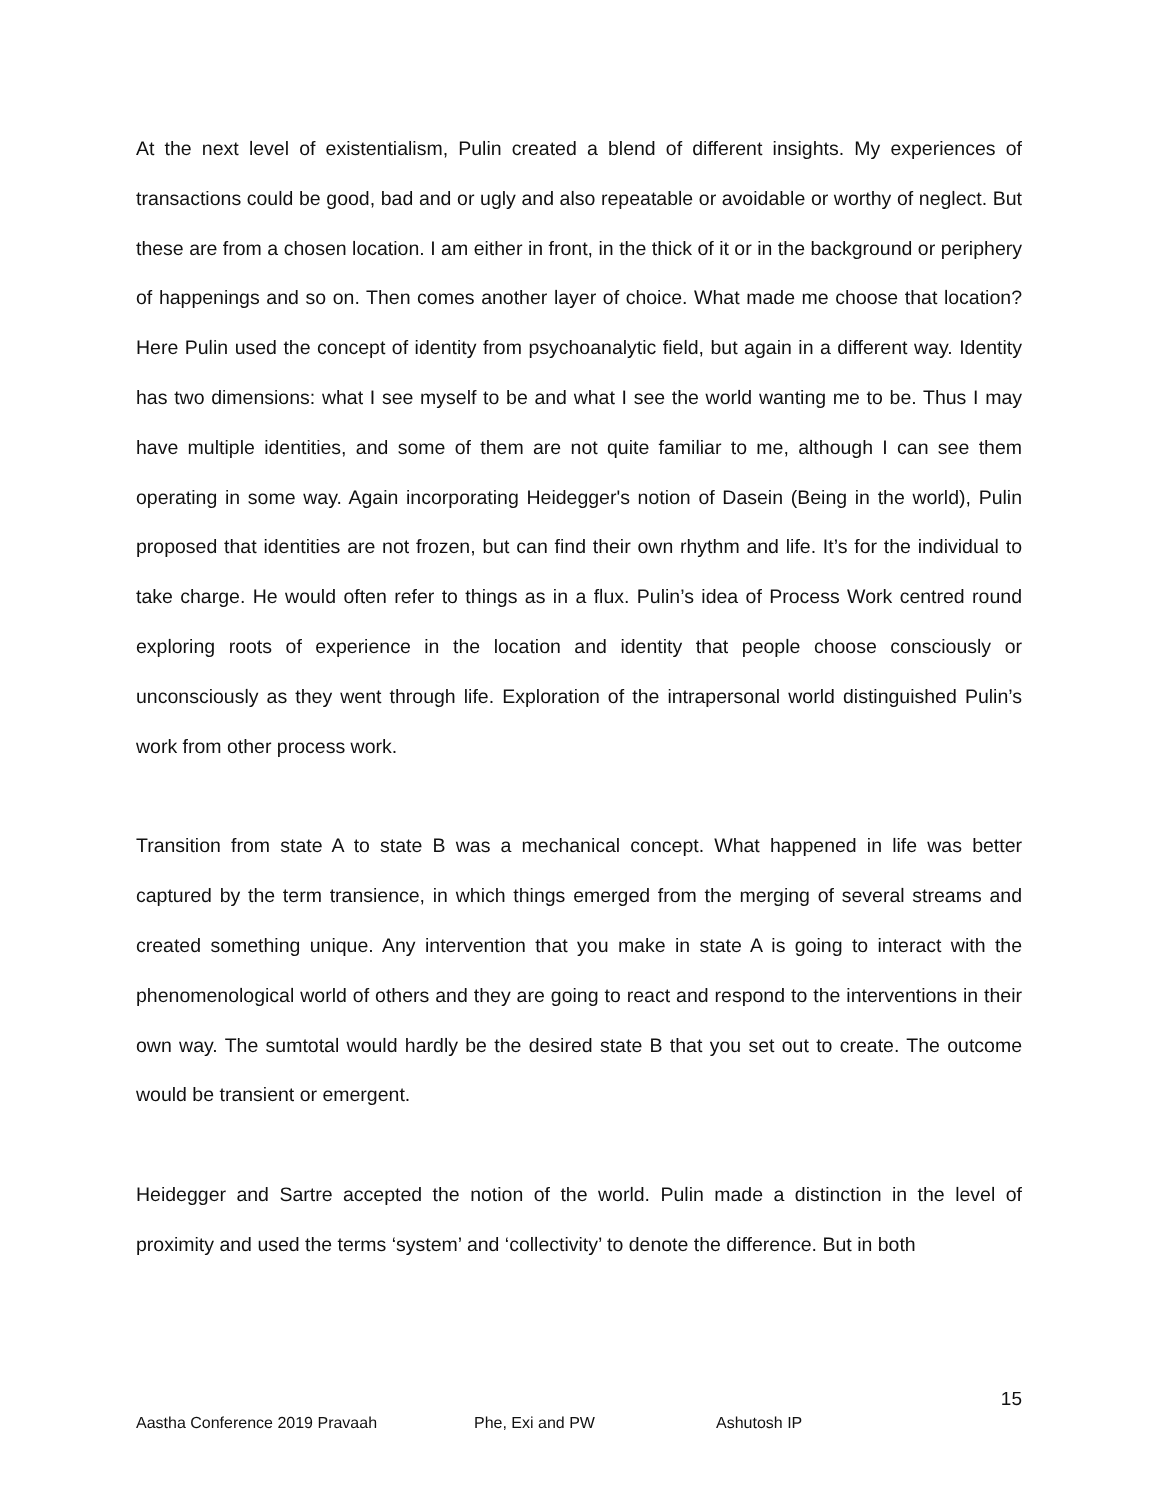At the next level of existentialism, Pulin created a blend of different insights. My experiences of transactions could be good, bad and or ugly and also repeatable or avoidable or worthy of neglect. But these are from a chosen location. I am either in front, in the thick of it or in the background or periphery of happenings and so on. Then comes another layer of choice. What made me choose that location? Here Pulin used the concept of identity from psychoanalytic field, but again in a different way. Identity has two dimensions: what I see myself to be and what I see the world wanting me to be. Thus I may have multiple identities, and some of them are not quite familiar to me, although I can see them operating in some way. Again incorporating Heidegger's notion of Dasein (Being in the world), Pulin proposed that identities are not frozen, but can find their own rhythm and life. It’s for the individual to take charge. He would often refer to things as in a flux. Pulin’s idea of Process Work centred round exploring roots of experience in the location and identity that people choose consciously or unconsciously as they went through life. Exploration of the intrapersonal world distinguished Pulin’s work from other process work.
Transition from state A to state B was a mechanical concept. What happened in life was better captured by the term transience, in which things emerged from the merging of several streams and created something unique. Any intervention that you make in state A is going to interact with the phenomenological world of others and they are going to react and respond to the interventions in their own way. The sumtotal would hardly be the desired state B that you set out to create. The outcome would be transient or emergent.
Heidegger and Sartre accepted the notion of the world. Pulin made a distinction in the level of proximity and used the terms ‘system’ and ‘collectivity’ to denote the difference. But in both
15
Aastha Conference 2019 Pravaah Phe, Exi and PW Ashutosh IP